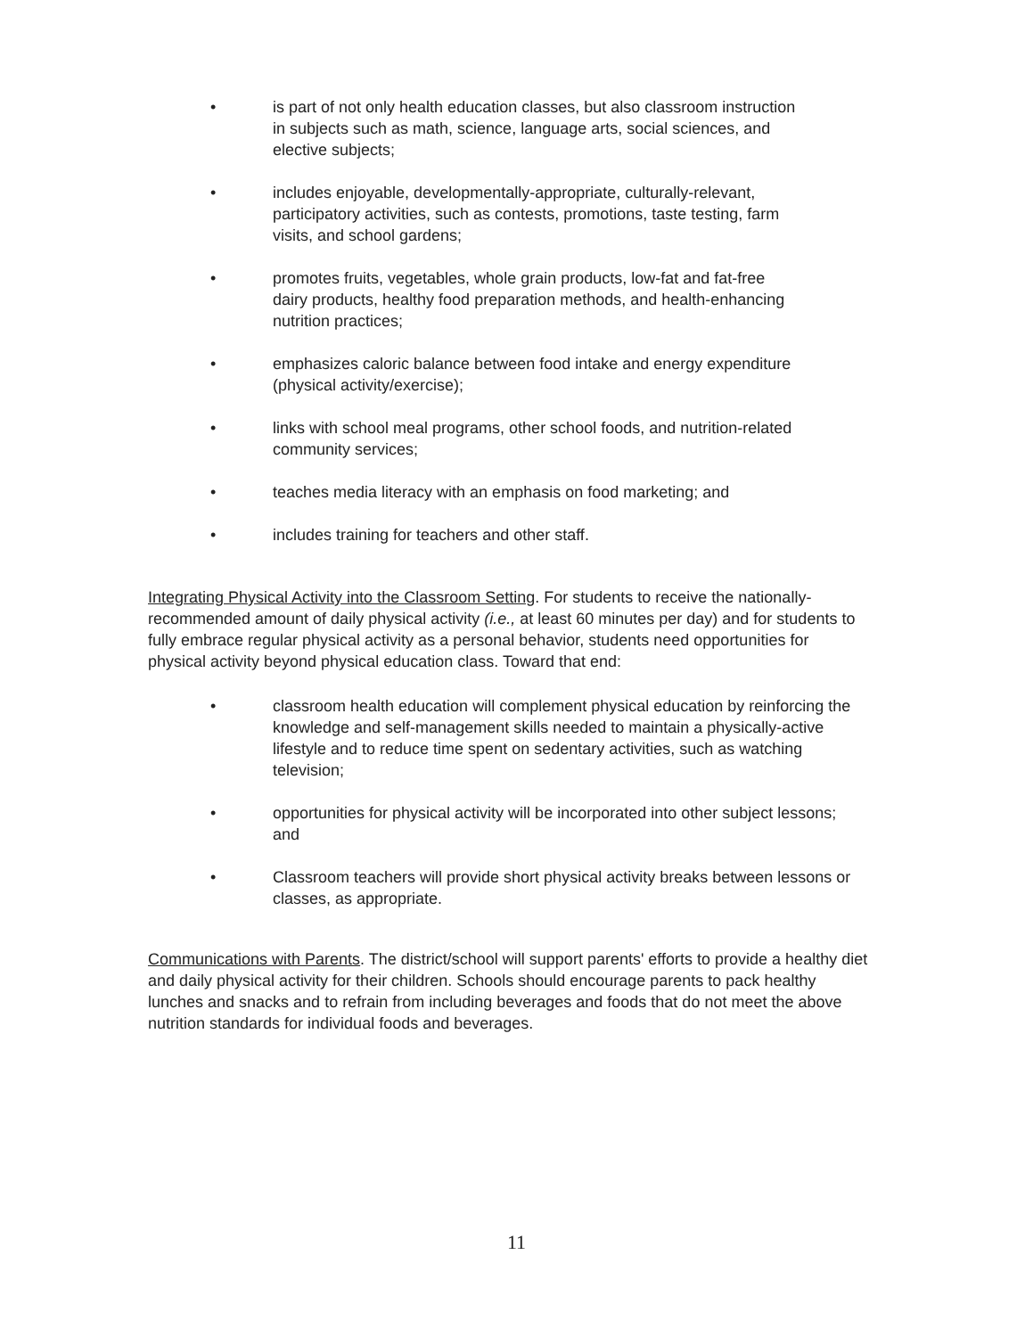• is part of not only health education classes, but also classroom instruction in subjects such as math, science, language arts, social sciences, and elective subjects;
• includes enjoyable, developmentally-appropriate, culturally-relevant, participatory activities, such as contests, promotions, taste testing, farm visits, and school gardens;
• promotes fruits, vegetables, whole grain products, low-fat and fat-free dairy products, healthy food preparation methods, and health-enhancing nutrition practices;
• emphasizes caloric balance between food intake and energy expenditure (physical activity/exercise);
• links with school meal programs, other school foods, and nutrition-related community services;
• teaches media literacy with an emphasis on food marketing; and
• includes training for teachers and other staff.
Integrating Physical Activity into the Classroom Setting. For students to receive the nationally-recommended amount of daily physical activity (i.e., at least 60 minutes per day) and for students to fully embrace regular physical activity as a personal behavior, students need opportunities for physical activity beyond physical education class. Toward that end:
• classroom health education will complement physical education by reinforcing the knowledge and self-management skills needed to maintain a physically-active lifestyle and to reduce time spent on sedentary activities, such as watching television;
• opportunities for physical activity will be incorporated into other subject lessons; and
• Classroom teachers will provide short physical activity breaks between lessons or classes, as appropriate.
Communications with Parents. The district/school will support parents' efforts to provide a healthy diet and daily physical activity for their children. Schools should encourage parents to pack healthy lunches and snacks and to refrain from including beverages and foods that do not meet the above nutrition standards for individual foods and beverages.
11